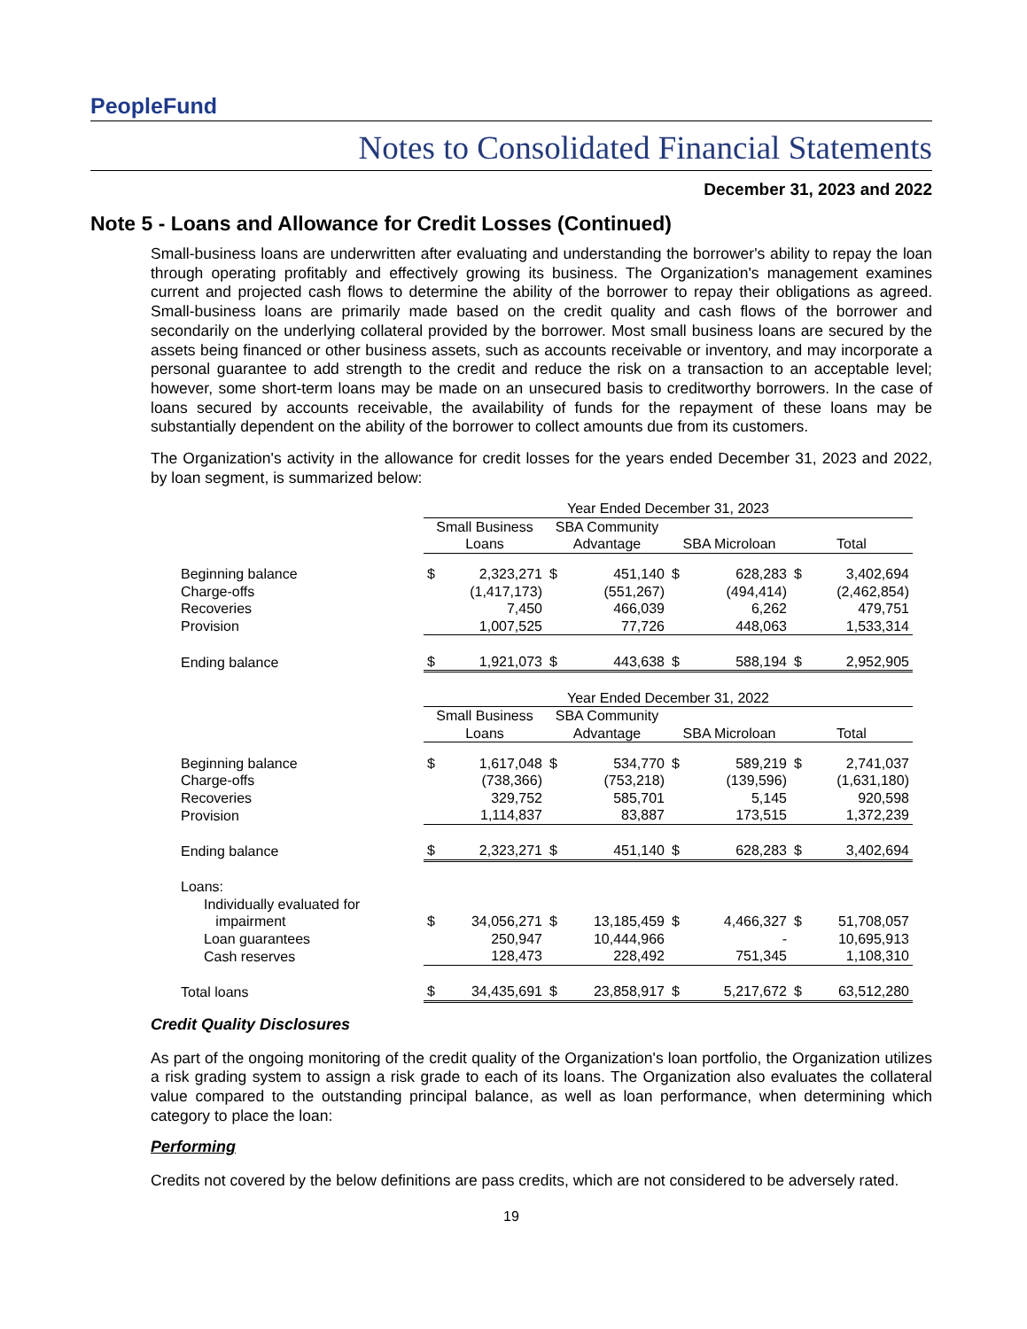PeopleFund
Notes to Consolidated Financial Statements
December 31, 2023 and 2022
Note 5 - Loans and Allowance for Credit Losses (Continued)
Small-business loans are underwritten after evaluating and understanding the borrower's ability to repay the loan through operating profitably and effectively growing its business. The Organization's management examines current and projected cash flows to determine the ability of the borrower to repay their obligations as agreed. Small-business loans are primarily made based on the credit quality and cash flows of the borrower and secondarily on the underlying collateral provided by the borrower. Most small business loans are secured by the assets being financed or other business assets, such as accounts receivable or inventory, and may incorporate a personal guarantee to add strength to the credit and reduce the risk on a transaction to an acceptable level; however, some short-term loans may be made on an unsecured basis to creditworthy borrowers. In the case of loans secured by accounts receivable, the availability of funds for the repayment of these loans may be substantially dependent on the ability of the borrower to collect amounts due from its customers.
The Organization's activity in the allowance for credit losses for the years ended December 31, 2023 and 2022, by loan segment, is summarized below:
| | Year Ended December 31, 2023 | | | | | | | |
| | Small Business Loans | | SBA Community Advantage | | SBA Microloan | | Total | |
| Beginning balance | $ | 2,323,271 | $ | 451,140 | $ | 628,283 | $ | 3,402,694 |
| Charge-offs | | (1,417,173) | | (551,267) | | (494,414) | | (2,462,854) |
| Recoveries | | 7,450 | | 466,039 | | 6,262 | | 479,751 |
| Provision | | 1,007,525 | | 77,726 | | 448,063 | | 1,533,314 |
| Ending balance | $ | 1,921,073 | $ | 443,638 | $ | 588,194 | $ | 2,952,905 |
| | Year Ended December 31, 2022 | | | | | | | |
| | Small Business Loans | | SBA Community Advantage | | SBA Microloan | | Total | |
| Beginning balance | $ | 1,617,048 | $ | 534,770 | $ | 589,219 | $ | 2,741,037 |
| Charge-offs | | (738,366) | | (753,218) | | (139,596) | | (1,631,180) |
| Recoveries | | 329,752 | | 585,701 | | 5,145 | | 920,598 |
| Provision | | 1,114,837 | | 83,887 | | 173,515 | | 1,372,239 |
| Ending balance | $ | 2,323,271 | $ | 451,140 | $ | 628,283 | $ | 3,402,694 |
| Loans: | | | | | | | | |
| Individually evaluated for impairment | $ | 34,056,271 | $ | 13,185,459 | $ | 4,466,327 | $ | 51,708,057 |
| Loan guarantees | | 250,947 | | 10,444,966 | | - | | 10,695,913 |
| Cash reserves | | 128,473 | | 228,492 | | 751,345 | | 1,108,310 |
| Total loans | $ | 34,435,691 | $ | 23,858,917 | $ | 5,217,672 | $ | 63,512,280 |
Credit Quality Disclosures
As part of the ongoing monitoring of the credit quality of the Organization's loan portfolio, the Organization utilizes a risk grading system to assign a risk grade to each of its loans. The Organization also evaluates the collateral value compared to the outstanding principal balance, as well as loan performance, when determining which category to place the loan:
Performing
Credits not covered by the below definitions are pass credits, which are not considered to be adversely rated.
19